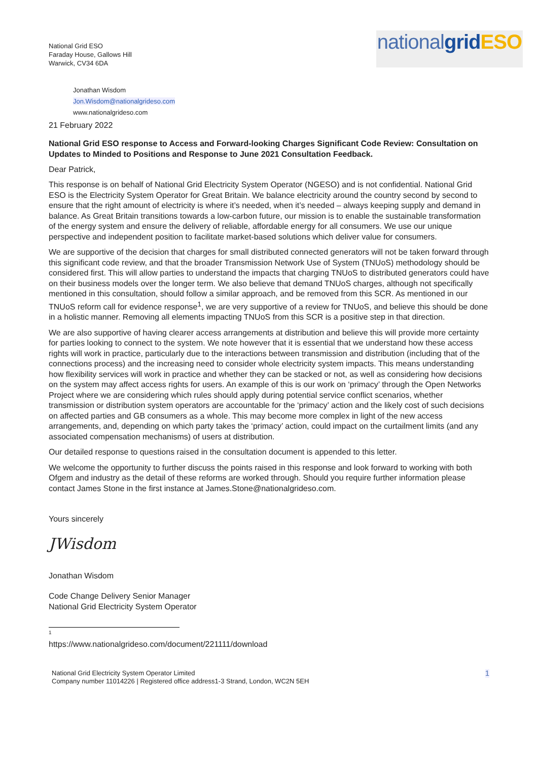National Grid ESO
Faraday House, Gallows Hill
Warwick, CV34 6DA
national grid ESO
Jonathan Wisdom
Jon.Wisdom@nationalgrideso.com
www.nationalgrideso.com
21 February 2022
National Grid ESO response to Access and Forward-looking Charges Significant Code Review: Consultation on Updates to Minded to Positions and Response to June 2021 Consultation Feedback.
Dear Patrick,
This response is on behalf of National Grid Electricity System Operator (NGESO) and is not confidential. National Grid ESO is the Electricity System Operator for Great Britain. We balance electricity around the country second by second to ensure that the right amount of electricity is where it’s needed, when it’s needed – always keeping supply and demand in balance. As Great Britain transitions towards a low-carbon future, our mission is to enable the sustainable transformation of the energy system and ensure the delivery of reliable, affordable energy for all consumers. We use our unique perspective and independent position to facilitate market-based solutions which deliver value for consumers.
We are supportive of the decision that charges for small distributed connected generators will not be taken forward through this significant code review, and that the broader Transmission Network Use of System (TNUoS) methodology should be considered first. This will allow parties to understand the impacts that charging TNUoS to distributed generators could have on their business models over the longer term. We also believe that demand TNUoS charges, although not specifically mentioned in this consultation, should follow a similar approach, and be removed from this SCR. As mentioned in our TNUoS reform call for evidence response<sup>1</sup>, we are very supportive of a review for TNUoS, and believe this should be done in a holistic manner. Removing all elements impacting TNUoS from this SCR is a positive step in that direction.
We are also supportive of having clearer access arrangements at distribution and believe this will provide more certainty for parties looking to connect to the system. We note however that it is essential that we understand how these access rights will work in practice, particularly due to the interactions between transmission and distribution (including that of the connections process) and the increasing need to consider whole electricity system impacts. This means understanding how flexibility services will work in practice and whether they can be stacked or not, as well as considering how decisions on the system may affect access rights for users. An example of this is our work on ‘primacy’ through the Open Networks Project where we are considering which rules should apply during potential service conflict scenarios, whether transmission or distribution system operators are accountable for the ‘primacy’ action and the likely cost of such decisions on affected parties and GB consumers as a whole. This may become more complex in light of the new access arrangements, and, depending on which party takes the ‘primacy’ action, could impact on the curtailment limits (and any associated compensation mechanisms) of users at distribution.
Our detailed response to questions raised in the consultation document is appended to this letter.
We welcome the opportunity to further discuss the points raised in this response and look forward to working with both Ofgem and industry as the detail of these reforms are worked through. Should you require further information please contact James Stone in the first instance at James.Stone@nationalgrideso.com.
Yours sincerely
JWisdom
Jonathan Wisdom
Code Change Delivery Senior Manager
National Grid Electricity System Operator
<sup>1</sup> https://www.nationalgrideso.com/document/221111/download
National Grid Electricity System Operator Limited
Company number 11014226 | Registered office address1-3 Strand, London, WC2N 5EH
1